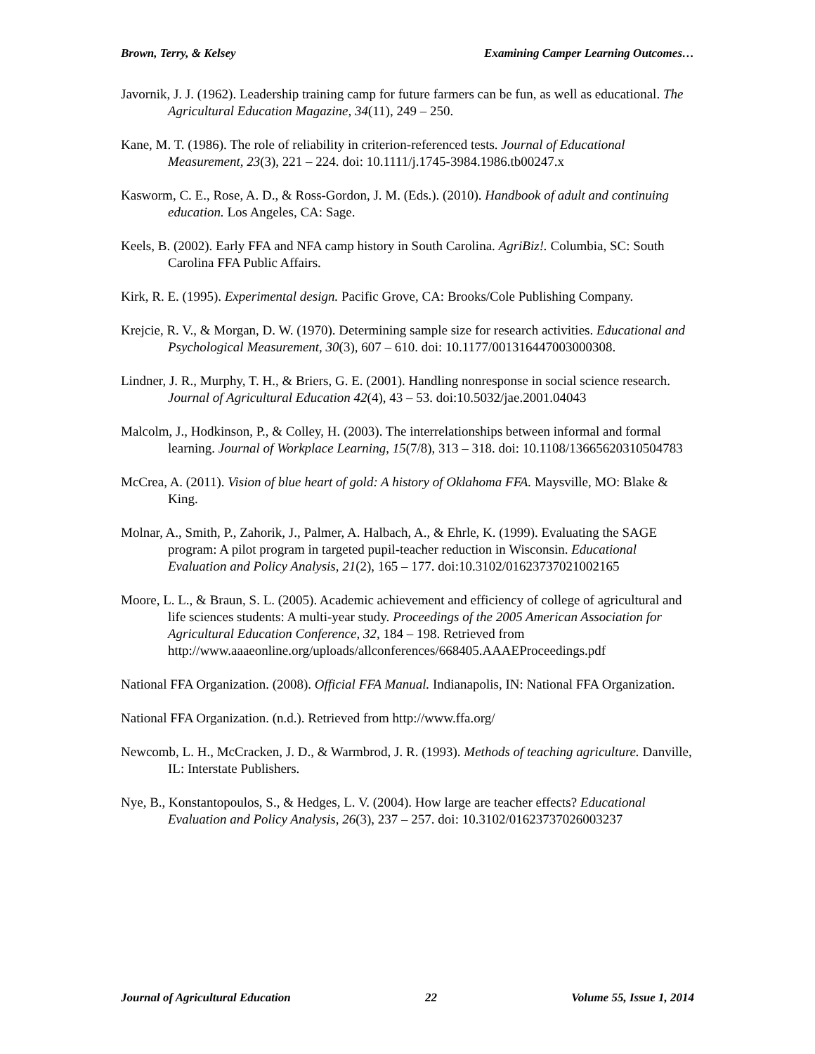Brown, Terry, & Kelsey Examining Camper Learning Outcomes…
Javornik, J. J. (1962). Leadership training camp for future farmers can be fun, as well as educational. The Agricultural Education Magazine, 34(11), 249 – 250.
Kane, M. T. (1986). The role of reliability in criterion-referenced tests. Journal of Educational Measurement, 23(3), 221 – 224. doi: 10.1111/j.1745-3984.1986.tb00247.x
Kasworm, C. E., Rose, A. D., & Ross-Gordon, J. M. (Eds.). (2010). Handbook of adult and continuing education. Los Angeles, CA: Sage.
Keels, B. (2002). Early FFA and NFA camp history in South Carolina. AgriBiz!. Columbia, SC: South Carolina FFA Public Affairs.
Kirk, R. E. (1995). Experimental design. Pacific Grove, CA: Brooks/Cole Publishing Company.
Krejcie, R. V., & Morgan, D. W. (1970). Determining sample size for research activities. Educational and Psychological Measurement, 30(3), 607 – 610. doi: 10.1177/001316447003000308.
Lindner, J. R., Murphy, T. H., & Briers, G. E. (2001). Handling nonresponse in social science research. Journal of Agricultural Education 42(4), 43 – 53. doi:10.5032/jae.2001.04043
Malcolm, J., Hodkinson, P., & Colley, H. (2003). The interrelationships between informal and formal learning. Journal of Workplace Learning, 15(7/8), 313 – 318. doi: 10.1108/13665620310504783
McCrea, A. (2011). Vision of blue heart of gold: A history of Oklahoma FFA. Maysville, MO: Blake & King.
Molnar, A., Smith, P., Zahorik, J., Palmer, A. Halbach, A., & Ehrle, K. (1999). Evaluating the SAGE program: A pilot program in targeted pupil-teacher reduction in Wisconsin. Educational Evaluation and Policy Analysis, 21(2), 165 – 177. doi:10.3102/01623737021002165
Moore, L. L., & Braun, S. L. (2005). Academic achievement and efficiency of college of agricultural and life sciences students: A multi-year study. Proceedings of the 2005 American Association for Agricultural Education Conference, 32, 184 – 198. Retrieved from http://www.aaaeonline.org/uploads/allconferences/668405.AAAEProceedings.pdf
National FFA Organization. (2008). Official FFA Manual. Indianapolis, IN: National FFA Organization.
National FFA Organization. (n.d.). Retrieved from http://www.ffa.org/
Newcomb, L. H., McCracken, J. D., & Warmbrod, J. R. (1993). Methods of teaching agriculture. Danville, IL: Interstate Publishers.
Nye, B., Konstantopoulos, S., & Hedges, L. V. (2004). How large are teacher effects? Educational Evaluation and Policy Analysis, 26(3), 237 – 257. doi: 10.3102/01623737026003237
Journal of Agricultural Education 22 Volume 55, Issue 1, 2014